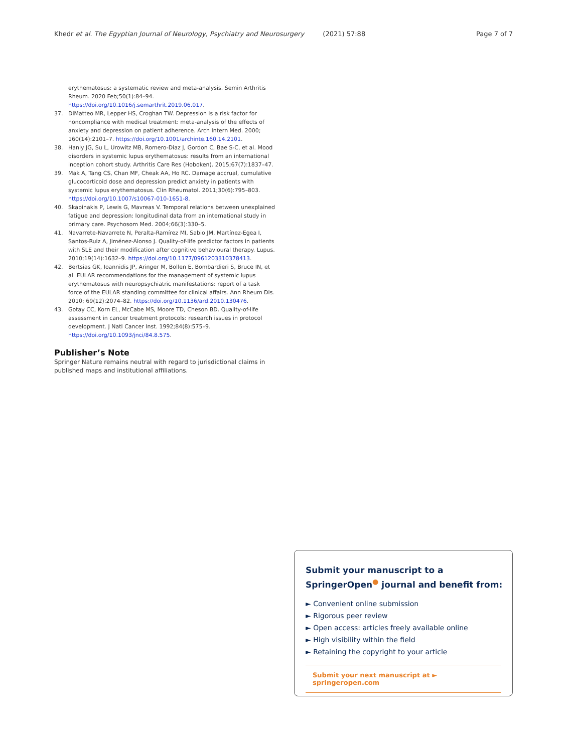Khedr et al. The Egyptian Journal of Neurology, Psychiatry and Neurosurgery (2021) 57:88 Page 7 of 7
erythematosus: a systematic review and meta-analysis. Semin Arthritis Rheum. 2020 Feb;50(1):84–94. https://doi.org/10.1016/j.semarthrit.2019.06.017.
37. DiMatteo MR, Lepper HS, Croghan TW. Depression is a risk factor for noncompliance with medical treatment: meta-analysis of the effects of anxiety and depression on patient adherence. Arch Intern Med. 2000; 160(14):2101–7. https://doi.org/10.1001/archinte.160.14.2101.
38. Hanly JG, Su L, Urowitz MB, Romero-Diaz J, Gordon C, Bae S-C, et al. Mood disorders in systemic lupus erythematosus: results from an international inception cohort study. Arthritis Care Res (Hoboken). 2015;67(7):1837–47.
39. Mak A, Tang CS, Chan MF, Cheak AA, Ho RC. Damage accrual, cumulative glucocorticoid dose and depression predict anxiety in patients with systemic lupus erythematosus. Clin Rheumatol. 2011;30(6):795–803. https://doi.org/10.1007/s10067-010-1651-8.
40. Skapinakis P, Lewis G, Mavreas V. Temporal relations between unexplained fatigue and depression: longitudinal data from an international study in primary care. Psychosom Med. 2004;66(3):330–5.
41. Navarrete-Navarrete N, Peralta-Ramírez MI, Sabio JM, Martínez-Egea I, Santos-Ruiz A, Jiménez-Alonso J. Quality-of-life predictor factors in patients with SLE and their modification after cognitive behavioural therapy. Lupus. 2010;19(14):1632–9. https://doi.org/10.1177/0961203310378413.
42. Bertsias GK, Ioannidis JP, Aringer M, Bollen E, Bombardieri S, Bruce IN, et al. EULAR recommendations for the management of systemic lupus erythematosus with neuropsychiatric manifestations: report of a task force of the EULAR standing committee for clinical affairs. Ann Rheum Dis. 2010; 69(12):2074–82. https://doi.org/10.1136/ard.2010.130476.
43. Gotay CC, Korn EL, McCabe MS, Moore TD, Cheson BD. Quality-of-life assessment in cancer treatment protocols: research issues in protocol development. J Natl Cancer Inst. 1992;84(8):575–9. https://doi.org/10.1093/jnci/84.8.575.
Publisher’s Note
Springer Nature remains neutral with regard to jurisdictional claims in published maps and institutional affiliations.
Submit your manuscript to a SpringerOpen<sup>●</sup> journal and benefit from:
► Convenient online submission
► Rigorous peer review
► Open access: articles freely available online
► High visibility within the field
► Retaining the copyright to your article
Submit your next manuscript at ► springeropen.com